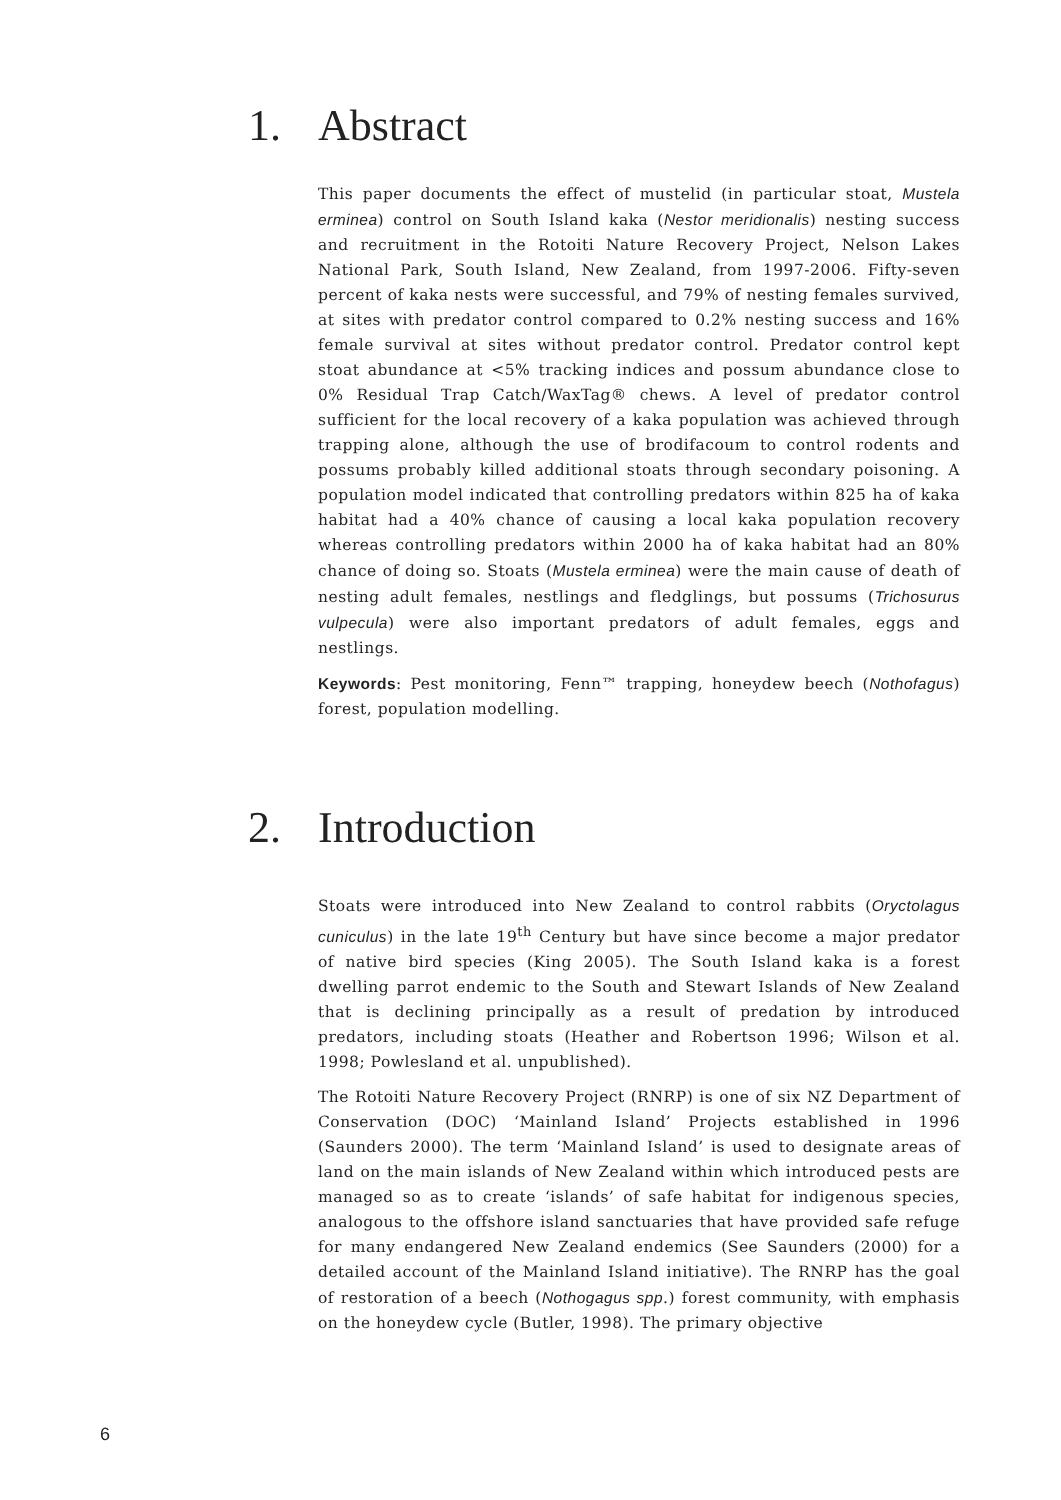1. Abstract
This paper documents the effect of mustelid (in particular stoat, Mustela erminea) control on South Island kaka (Nestor meridionalis) nesting success and recruitment in the Rotoiti Nature Recovery Project, Nelson Lakes National Park, South Island, New Zealand, from 1997-2006. Fifty-seven percent of kaka nests were successful, and 79% of nesting females survived, at sites with predator control compared to 0.2% nesting success and 16% female survival at sites without predator control. Predator control kept stoat abundance at <5% tracking indices and possum abundance close to 0% Residual Trap Catch/WaxTag® chews. A level of predator control sufficient for the local recovery of a kaka population was achieved through trapping alone, although the use of brodifacoum to control rodents and possums probably killed additional stoats through secondary poisoning. A population model indicated that controlling predators within 825 ha of kaka habitat had a 40% chance of causing a local kaka population recovery whereas controlling predators within 2000 ha of kaka habitat had an 80% chance of doing so. Stoats (Mustela erminea) were the main cause of death of nesting adult females, nestlings and fledglings, but possums (Trichosurus vulpecula) were also important predators of adult females, eggs and nestlings.
Keywords: Pest monitoring, Fenn™ trapping, honeydew beech (Nothofagus) forest, population modelling.
2. Introduction
Stoats were introduced into New Zealand to control rabbits (Oryctolagus cuniculus) in the late 19<sup>th</sup> Century but have since become a major predator of native bird species (King 2005). The South Island kaka is a forest dwelling parrot endemic to the South and Stewart Islands of New Zealand that is declining principally as a result of predation by introduced predators, including stoats (Heather and Robertson 1996; Wilson et al. 1998; Powlesland et al. unpublished).
The Rotoiti Nature Recovery Project (RNRP) is one of six NZ Department of Conservation (DOC) ‘Mainland Island’ Projects established in 1996 (Saunders 2000). The term ‘Mainland Island’ is used to designate areas of land on the main islands of New Zealand within which introduced pests are managed so as to create ‘islands’ of safe habitat for indigenous species, analogous to the offshore island sanctuaries that have provided safe refuge for many endangered New Zealand endemics (See Saunders (2000) for a detailed account of the Mainland Island initiative). The RNRP has the goal of restoration of a beech (Nothogagus spp.) forest community, with emphasis on the honeydew cycle (Butler, 1998). The primary objective
6